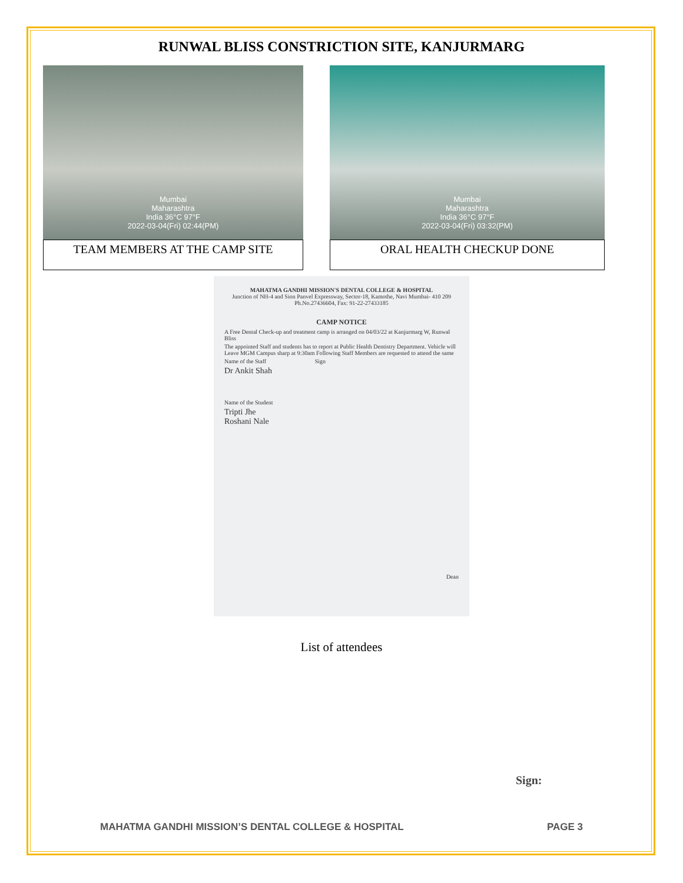RUNWAL BLISS CONSTRICTION SITE, KANJURMARG
Mumbai
Maharashtra
India 36°C 97°F
2022-03-04(Fri) 02:44(PM)
TEAM MEMBERS AT THE CAMP SITE
Mumbai
Maharashtra
India 36°C 97°F
2022-03-04(Fri) 03:32(PM)
ORAL HEALTH CHECKUP DONE
MAHATMA GANDHI MISSION'S DENTAL COLLEGE & HOSPITAL
Junction of NH-4 and Sion Panvel Expressway, Sector-18, Kamothe, Navi Mumbai- 410 209
Ph.No.27436604, Fax: 91-22-27433185
CAMP NOTICE
A Free Dental Check-up and treatment camp is arranged on 04/03/22 at Kanjurmarg W, Runwal Bliss
The appointed Staff and students has to report at Public Health Dentistry Department. Vehicle will Leave MGM Campus sharp at 9:30am Following Staff Members are requested to attend the same
Name of the Staff Sign
Dr Ankit Shah
Name of the Student
Tripti Jhe
Roshani Nale
Dean
List of attendees
Sign:
MAHATMA GANDHI MISSION’S DENTAL COLLEGE & HOSPITAL PAGE 3